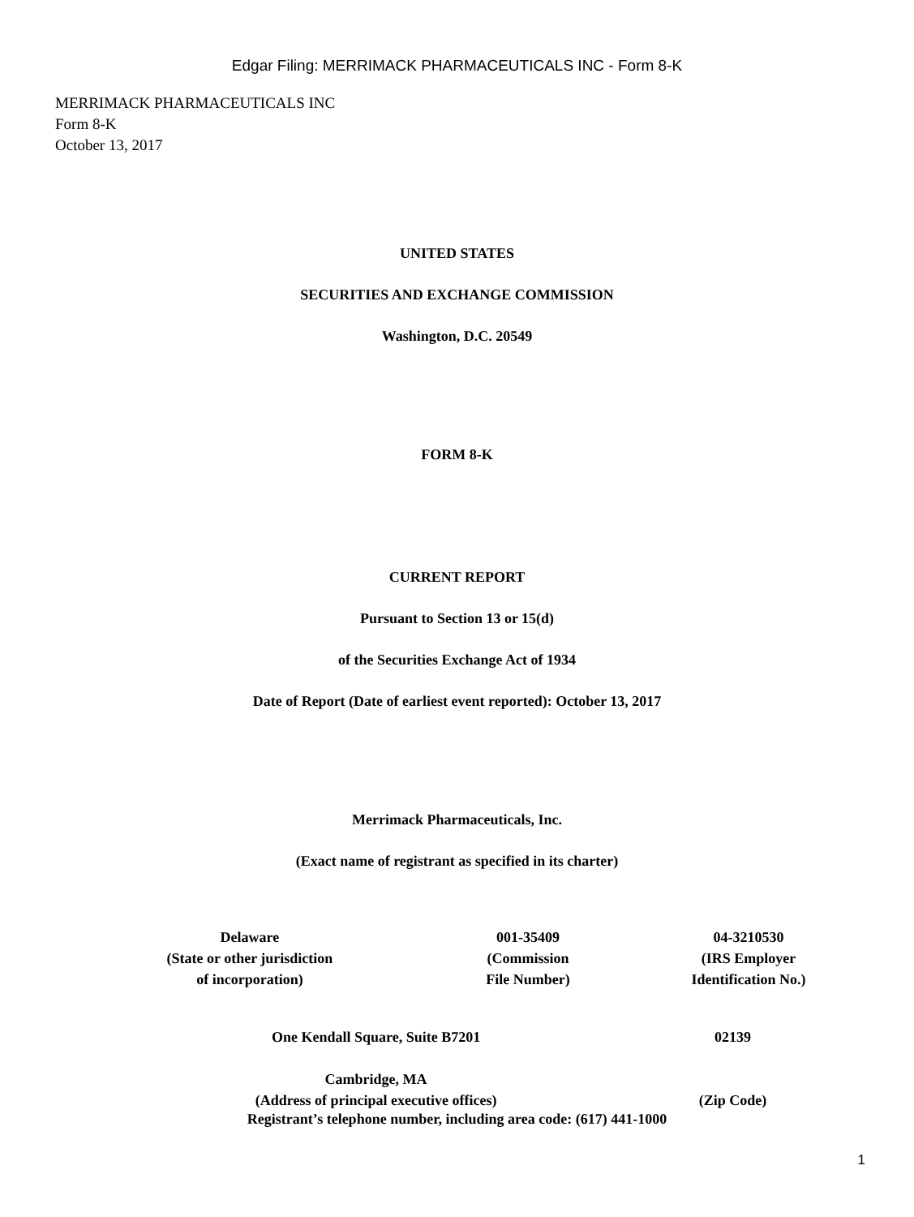Edgar Filing: MERRIMACK PHARMACEUTICALS INC - Form 8-K
MERRIMACK PHARMACEUTICALS INC
Form 8-K
October 13, 2017
UNITED STATES
SECURITIES AND EXCHANGE COMMISSION
Washington, D.C. 20549
FORM 8-K
CURRENT REPORT
Pursuant to Section 13 or 15(d)
of the Securities Exchange Act of 1934
Date of Report (Date of earliest event reported): October 13, 2017
Merrimack Pharmaceuticals, Inc.
(Exact name of registrant as specified in its charter)
| Delaware (State or other jurisdiction of incorporation) | 001-35409 (Commission File Number) | 04-3210530 (IRS Employer Identification No.) |
| One Kendall Square, Suite B7201 | 02139 |
| Cambridge, MA (Address of principal executive offices) | (Zip Code) |
Registrant’s telephone number, including area code: (617) 441-1000
1